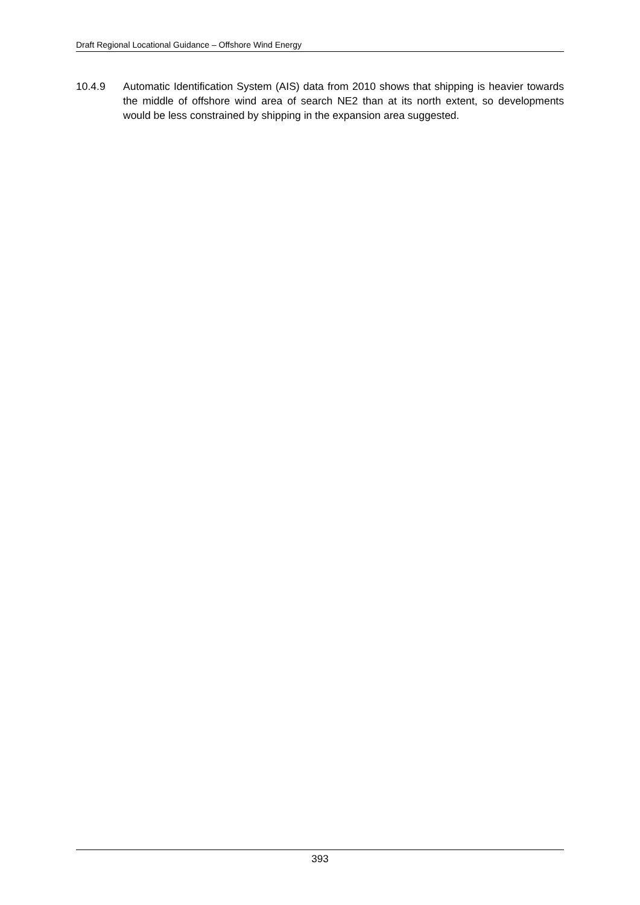Draft Regional Locational Guidance – Offshore Wind Energy
10.4.9 Automatic Identification System (AIS) data from 2010 shows that shipping is heavier towards the middle of offshore wind area of search NE2 than at its north extent, so developments would be less constrained by shipping in the expansion area suggested.
393